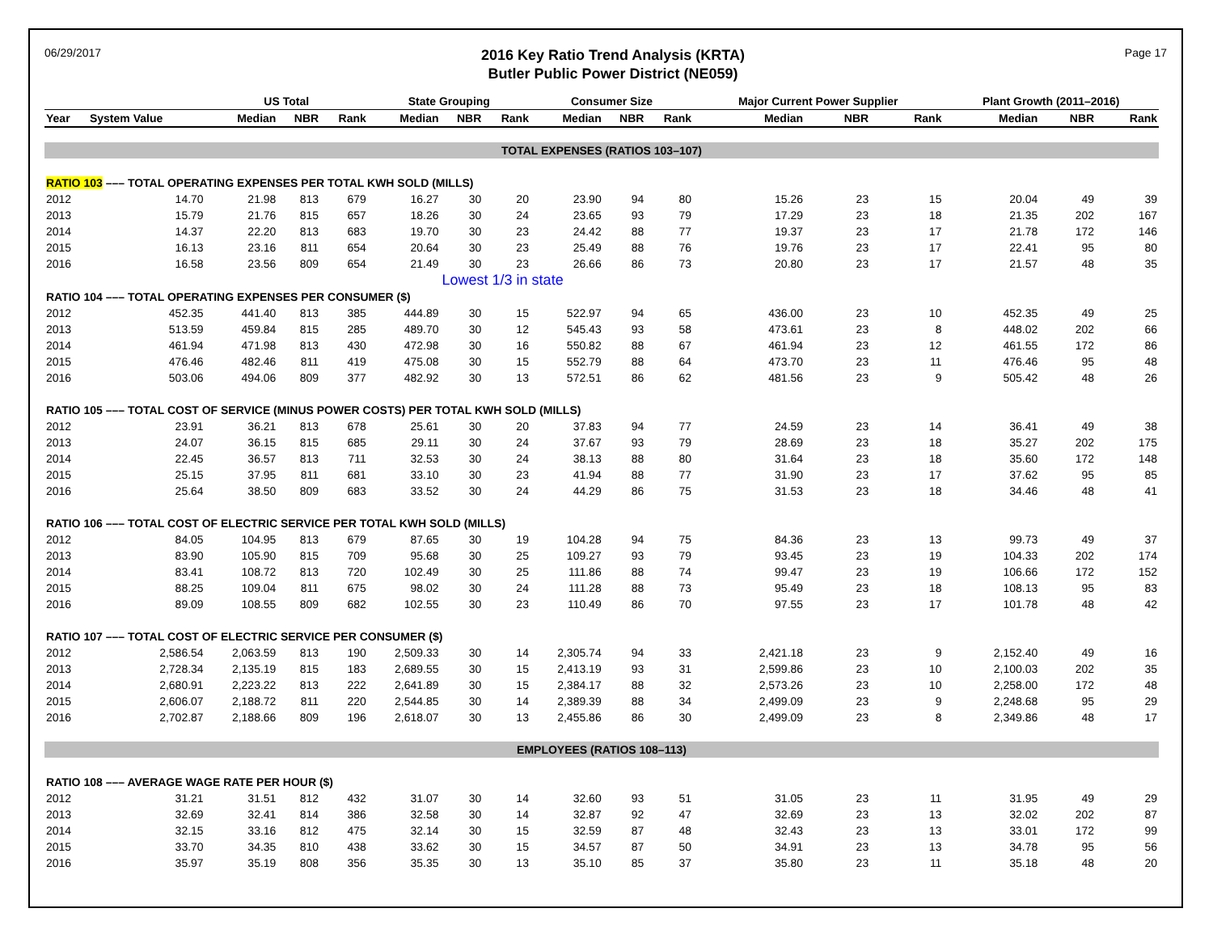06/29/2017
2016 Key Ratio Trend Analysis (KRTA)
Butler Public Power District (NE059)
Page 17
| | | US Total | | | State Grouping | | | Consumer Size | | | Major Current Power Supplier | | | Plant Growth (2011–2016) | | |
| --- | --- | --- | --- | --- | --- | --- | --- | --- | --- | --- | --- | --- | --- | --- | --- | --- |
| Year | System Value | Median | NBR | Rank | Median | NBR | Rank | Median | NBR | Rank | Median | NBR | Rank | Median | NBR | Rank |
| TOTAL EXPENSES (RATIOS 103–107) | | | | | | | | | | | | | | | | |
| RATIO 103 ––– TOTAL OPERATING EXPENSES PER TOTAL KWH SOLD (MILLS) | | | | | | | | | | | | | | | | |
| 2012 | 14.70 | 21.98 | 813 | 679 | 16.27 | 30 | 20 | 23.90 | 94 | 80 | 15.26 | 23 | 15 | 20.04 | 49 | 39 |
| 2013 | 15.79 | 21.76 | 815 | 657 | 18.26 | 30 | 24 | 23.65 | 93 | 79 | 17.29 | 23 | 18 | 21.35 | 202 | 167 |
| 2014 | 14.37 | 22.20 | 813 | 683 | 19.70 | 30 | 23 | 24.42 | 88 | 77 | 19.37 | 23 | 17 | 21.78 | 172 | 146 |
| 2015 | 16.13 | 23.16 | 811 | 654 | 20.64 | 30 | 23 | 25.49 | 88 | 76 | 19.76 | 23 | 17 | 22.41 | 95 | 80 |
| 2016 | 16.58 | 23.56 | 809 | 654 | 21.49 | 30 | 23 | 26.66 | 86 | 73 | 20.80 | 23 | 17 | 21.57 | 48 | 35 |
| | | | | | | Lowest 1/3 in state | | | | | | | | | | |
| RATIO 104 ––– TOTAL OPERATING EXPENSES PER CONSUMER ($) | | | | | | | | | | | | | | | | |
| 2012 | 452.35 | 441.40 | 813 | 385 | 444.89 | 30 | 15 | 522.97 | 94 | 65 | 436.00 | 23 | 10 | 452.35 | 49 | 25 |
| 2013 | 513.59 | 459.84 | 815 | 285 | 489.70 | 30 | 12 | 545.43 | 93 | 58 | 473.61 | 23 | 8 | 448.02 | 202 | 66 |
| 2014 | 461.94 | 471.98 | 813 | 430 | 472.98 | 30 | 16 | 550.82 | 88 | 67 | 461.94 | 23 | 12 | 461.55 | 172 | 86 |
| 2015 | 476.46 | 482.46 | 811 | 419 | 475.08 | 30 | 15 | 552.79 | 88 | 64 | 473.70 | 23 | 11 | 476.46 | 95 | 48 |
| 2016 | 503.06 | 494.06 | 809 | 377 | 482.92 | 30 | 13 | 572.51 | 86 | 62 | 481.56 | 23 | 9 | 505.42 | 48 | 26 |
| RATIO 105 ––– TOTAL COST OF SERVICE (MINUS POWER COSTS) PER TOTAL KWH SOLD (MILLS) | | | | | | | | | | | | | | | | |
| 2012 | 23.91 | 36.21 | 813 | 678 | 25.61 | 30 | 20 | 37.83 | 94 | 77 | 24.59 | 23 | 14 | 36.41 | 49 | 38 |
| 2013 | 24.07 | 36.15 | 815 | 685 | 29.11 | 30 | 24 | 37.67 | 93 | 79 | 28.69 | 23 | 18 | 35.27 | 202 | 175 |
| 2014 | 22.45 | 36.57 | 813 | 711 | 32.53 | 30 | 24 | 38.13 | 88 | 80 | 31.64 | 23 | 18 | 35.60 | 172 | 148 |
| 2015 | 25.15 | 37.95 | 811 | 681 | 33.10 | 30 | 23 | 41.94 | 88 | 77 | 31.90 | 23 | 17 | 37.62 | 95 | 85 |
| 2016 | 25.64 | 38.50 | 809 | 683 | 33.52 | 30 | 24 | 44.29 | 86 | 75 | 31.53 | 23 | 18 | 34.46 | 48 | 41 |
| RATIO 106 ––– TOTAL COST OF ELECTRIC SERVICE PER TOTAL KWH SOLD (MILLS) | | | | | | | | | | | | | | | | |
| 2012 | 84.05 | 104.95 | 813 | 679 | 87.65 | 30 | 19 | 104.28 | 94 | 75 | 84.36 | 23 | 13 | 99.73 | 49 | 37 |
| 2013 | 83.90 | 105.90 | 815 | 709 | 95.68 | 30 | 25 | 109.27 | 93 | 79 | 93.45 | 23 | 19 | 104.33 | 202 | 174 |
| 2014 | 83.41 | 108.72 | 813 | 720 | 102.49 | 30 | 25 | 111.86 | 88 | 74 | 99.47 | 23 | 19 | 106.66 | 172 | 152 |
| 2015 | 88.25 | 109.04 | 811 | 675 | 98.02 | 30 | 24 | 111.28 | 88 | 73 | 95.49 | 23 | 18 | 108.13 | 95 | 83 |
| 2016 | 89.09 | 108.55 | 809 | 682 | 102.55 | 30 | 23 | 110.49 | 86 | 70 | 97.55 | 23 | 17 | 101.78 | 48 | 42 |
| RATIO 107 ––– TOTAL COST OF ELECTRIC SERVICE PER CONSUMER ($) | | | | | | | | | | | | | | | | |
| 2012 | 2,586.54 | 2,063.59 | 813 | 190 | 2,509.33 | 30 | 14 | 2,305.74 | 94 | 33 | 2,421.18 | 23 | 9 | 2,152.40 | 49 | 16 |
| 2013 | 2,728.34 | 2,135.19 | 815 | 183 | 2,689.55 | 30 | 15 | 2,413.19 | 93 | 31 | 2,599.86 | 23 | 10 | 2,100.03 | 202 | 35 |
| 2014 | 2,680.91 | 2,223.22 | 813 | 222 | 2,641.89 | 30 | 15 | 2,384.17 | 88 | 32 | 2,573.26 | 23 | 10 | 2,258.00 | 172 | 48 |
| 2015 | 2,606.07 | 2,188.72 | 811 | 220 | 2,544.85 | 30 | 14 | 2,389.39 | 88 | 34 | 2,499.09 | 23 | 9 | 2,248.68 | 95 | 29 |
| 2016 | 2,702.87 | 2,188.66 | 809 | 196 | 2,618.07 | 30 | 13 | 2,455.86 | 86 | 30 | 2,499.09 | 23 | 8 | 2,349.86 | 48 | 17 |
| EMPLOYEES (RATIOS 108–113) | | | | | | | | | | | | | | | | |
| RATIO 108 ––– AVERAGE WAGE RATE PER HOUR ($) | | | | | | | | | | | | | | | | |
| 2012 | 31.21 | 31.51 | 812 | 432 | 31.07 | 30 | 14 | 32.60 | 93 | 51 | 31.05 | 23 | 11 | 31.95 | 49 | 29 |
| 2013 | 32.69 | 32.41 | 814 | 386 | 32.58 | 30 | 14 | 32.87 | 92 | 47 | 32.69 | 23 | 13 | 32.02 | 202 | 87 |
| 2014 | 32.15 | 33.16 | 812 | 475 | 32.14 | 30 | 15 | 32.59 | 87 | 48 | 32.43 | 23 | 13 | 33.01 | 172 | 99 |
| 2015 | 33.70 | 34.35 | 810 | 438 | 33.62 | 30 | 15 | 34.57 | 87 | 50 | 34.91 | 23 | 13 | 34.78 | 95 | 56 |
| 2016 | 35.97 | 35.19 | 808 | 356 | 35.35 | 30 | 13 | 35.10 | 85 | 37 | 35.80 | 23 | 11 | 35.18 | 48 | 20 |